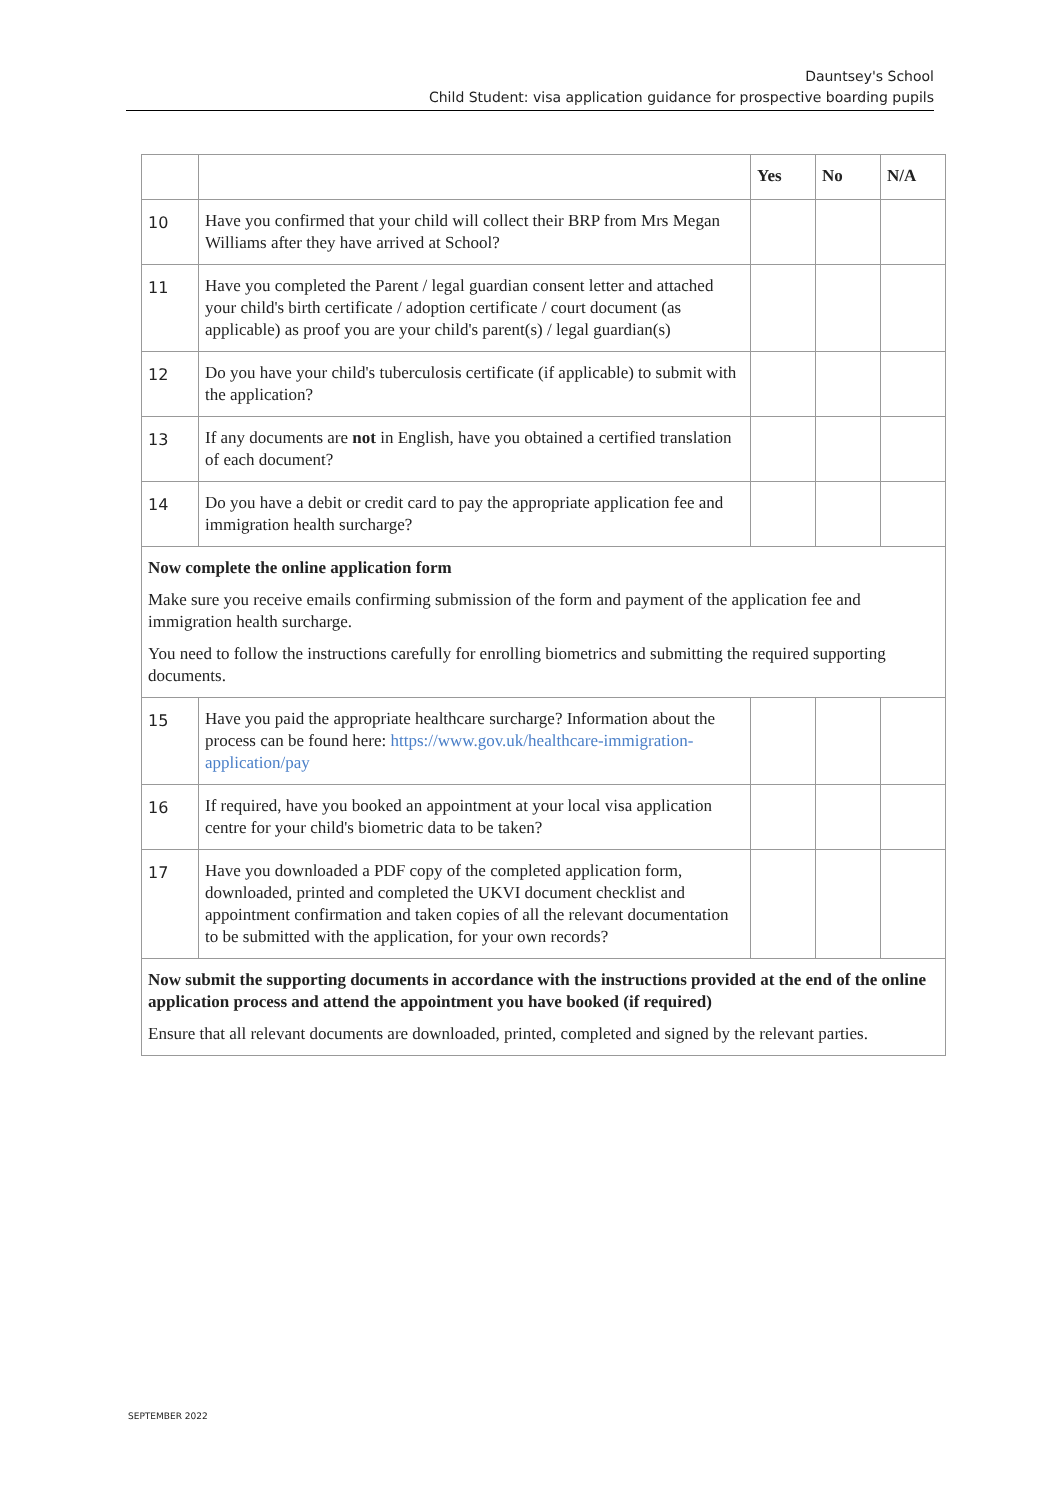Dauntsey's School
Child Student: visa application guidance for prospective boarding pupils
| | | Yes | No | N/A |
| --- | --- | --- | --- | --- |
| 10 | Have you confirmed that your child will collect their BRP from Mrs Megan Williams after they have arrived at School? | | | |
| 11 | Have you completed the Parent / legal guardian consent letter and attached your child's birth certificate / adoption certificate / court document (as applicable) as proof you are your child's parent(s) / legal guardian(s) | | | |
| 12 | Do you have your child's tuberculosis certificate (if applicable) to submit with the application? | | | |
| 13 | If any documents are not in English, have you obtained a certified translation of each document? | | | |
| 14 | Do you have a debit or credit card to pay the appropriate application fee and immigration health surcharge? | | | |
| Now complete the online application form Make sure you receive emails confirming submission of the form and payment of the application fee and immigration health surcharge. You need to follow the instructions carefully for enrolling biometrics and submitting the required supporting documents. | | | | |
| 15 | Have you paid the appropriate healthcare surcharge? Information about the process can be found here: https://www.gov.uk/healthcare-immigration-application/pay | | | |
| 16 | If required, have you booked an appointment at your local visa application centre for your child's biometric data to be taken? | | | |
| 17 | Have you downloaded a PDF copy of the completed application form, downloaded, printed and completed the UKVI document checklist and appointment confirmation and taken copies of all the relevant documentation to be submitted with the application, for your own records? | | | |
| Now submit the supporting documents in accordance with the instructions provided at the end of the online application process and attend the appointment you have booked (if required) Ensure that all relevant documents are downloaded, printed, completed and signed by the relevant parties. | | | | |
SEPTEMBER 2022